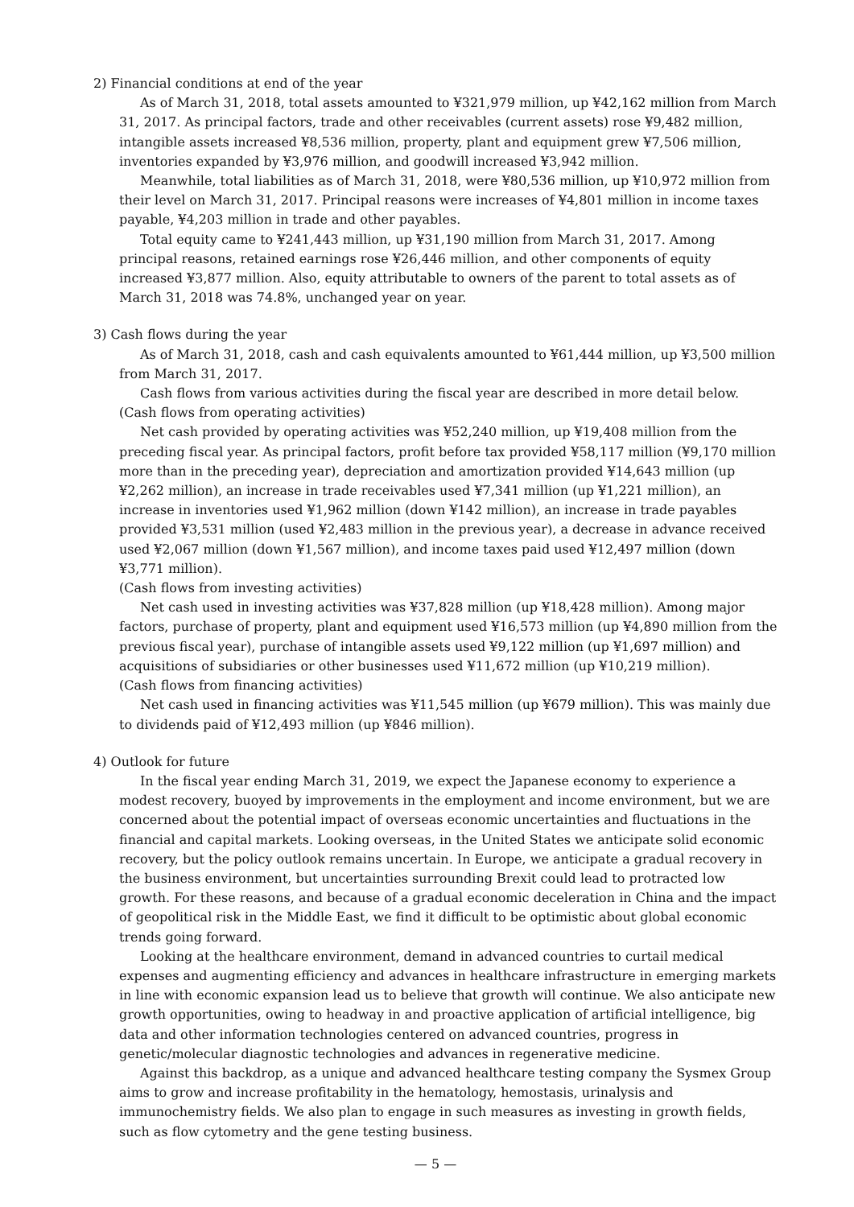2) Financial conditions at end of the year
As of March 31, 2018, total assets amounted to ¥321,979 million, up ¥42,162 million from March 31, 2017. As principal factors, trade and other receivables (current assets) rose ¥9,482 million, intangible assets increased ¥8,536 million, property, plant and equipment grew ¥7,506 million, inventories expanded by ¥3,976 million, and goodwill increased ¥3,942 million.
Meanwhile, total liabilities as of March 31, 2018, were ¥80,536 million, up ¥10,972 million from their level on March 31, 2017. Principal reasons were increases of ¥4,801 million in income taxes payable, ¥4,203 million in trade and other payables.
Total equity came to ¥241,443 million, up ¥31,190 million from March 31, 2017. Among principal reasons, retained earnings rose ¥26,446 million, and other components of equity increased ¥3,877 million. Also, equity attributable to owners of the parent to total assets as of March 31, 2018 was 74.8%, unchanged year on year.
3) Cash flows during the year
As of March 31, 2018, cash and cash equivalents amounted to ¥61,444 million, up ¥3,500 million from March 31, 2017.
Cash flows from various activities during the fiscal year are described in more detail below.
(Cash flows from operating activities)
Net cash provided by operating activities was ¥52,240 million, up ¥19,408 million from the preceding fiscal year. As principal factors, profit before tax provided ¥58,117 million (¥9,170 million more than in the preceding year), depreciation and amortization provided ¥14,643 million (up ¥2,262 million), an increase in trade receivables used ¥7,341 million (up ¥1,221 million), an increase in inventories used ¥1,962 million (down ¥142 million), an increase in trade payables provided ¥3,531 million (used ¥2,483 million in the previous year), a decrease in advance received used ¥2,067 million (down ¥1,567 million), and income taxes paid used ¥12,497 million (down ¥3,771 million).
(Cash flows from investing activities)
Net cash used in investing activities was ¥37,828 million (up ¥18,428 million). Among major factors, purchase of property, plant and equipment used ¥16,573 million (up ¥4,890 million from the previous fiscal year), purchase of intangible assets used ¥9,122 million (up ¥1,697 million) and acquisitions of subsidiaries or other businesses used ¥11,672 million (up ¥10,219 million).
(Cash flows from financing activities)
Net cash used in financing activities was ¥11,545 million (up ¥679 million). This was mainly due to dividends paid of ¥12,493 million (up ¥846 million).
4) Outlook for future
In the fiscal year ending March 31, 2019, we expect the Japanese economy to experience a modest recovery, buoyed by improvements in the employment and income environment, but we are concerned about the potential impact of overseas economic uncertainties and fluctuations in the financial and capital markets. Looking overseas, in the United States we anticipate solid economic recovery, but the policy outlook remains uncertain. In Europe, we anticipate a gradual recovery in the business environment, but uncertainties surrounding Brexit could lead to protracted low growth. For these reasons, and because of a gradual economic deceleration in China and the impact of geopolitical risk in the Middle East, we find it difficult to be optimistic about global economic trends going forward.
Looking at the healthcare environment, demand in advanced countries to curtail medical expenses and augmenting efficiency and advances in healthcare infrastructure in emerging markets in line with economic expansion lead us to believe that growth will continue. We also anticipate new growth opportunities, owing to headway in and proactive application of artificial intelligence, big data and other information technologies centered on advanced countries, progress in genetic/molecular diagnostic technologies and advances in regenerative medicine.
Against this backdrop, as a unique and advanced healthcare testing company the Sysmex Group aims to grow and increase profitability in the hematology, hemostasis, urinalysis and immunochemistry fields. We also plan to engage in such measures as investing in growth fields, such as flow cytometry and the gene testing business.
— 5 —